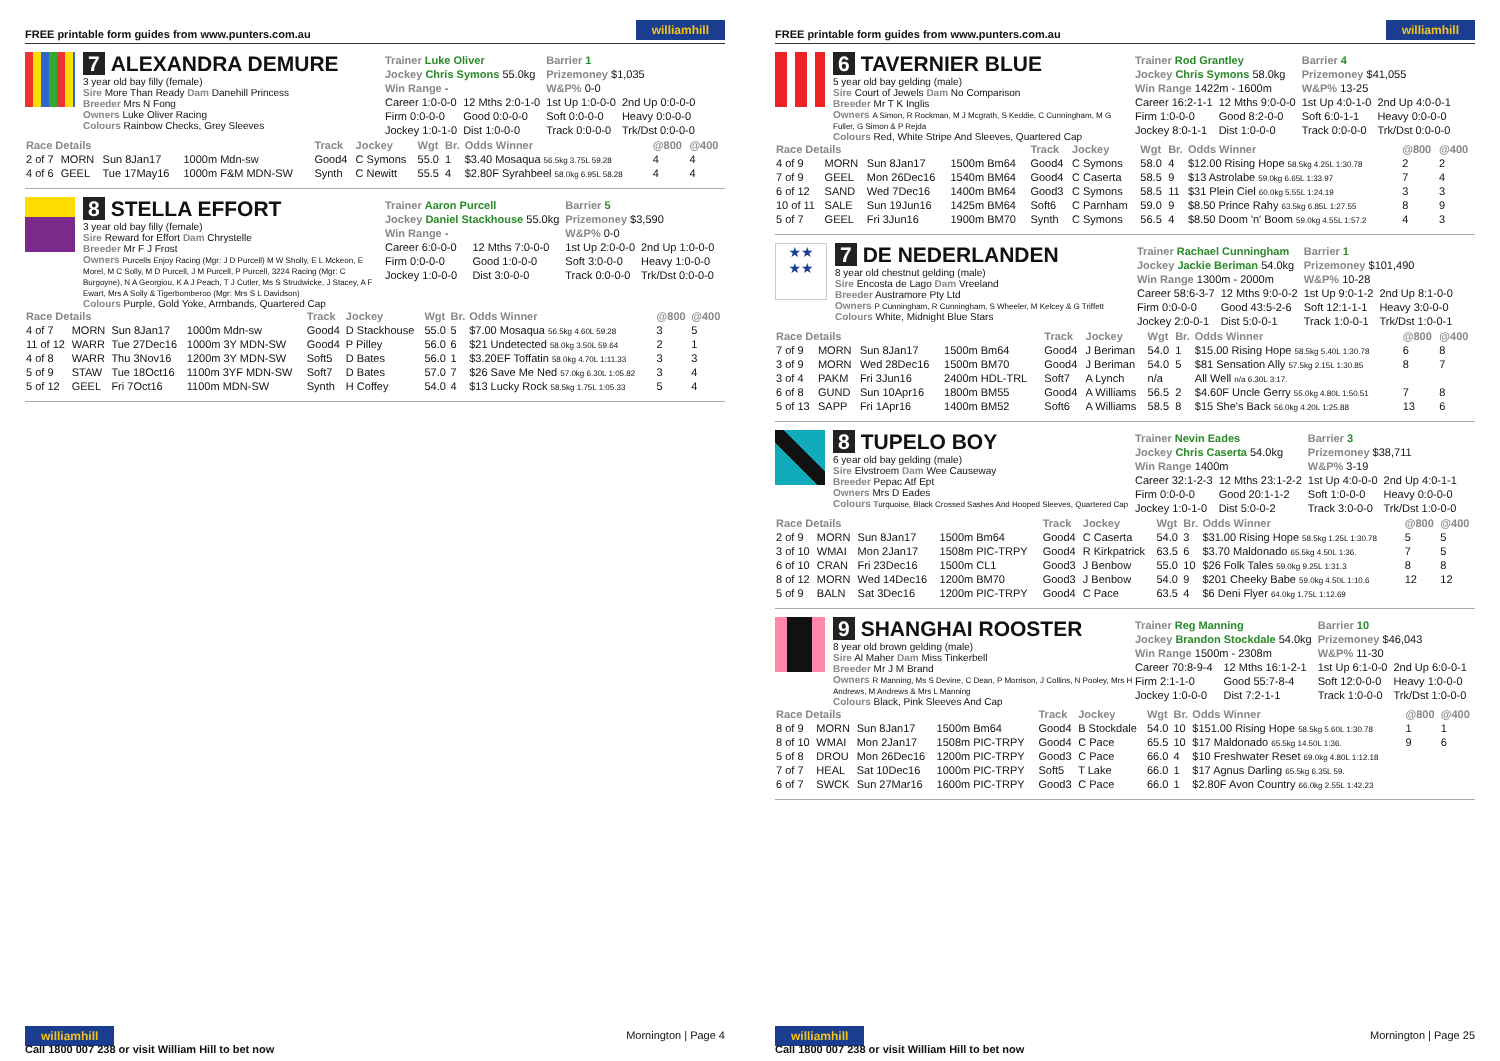FREE printable form guides from www.punters.com.au williamhill
7 ALEXANDRA DEMURE
3 year old bay filly (female)
Sire More Than Ready Dam Danehill Princess
Breeder Mrs N Fong
Owners Luke Oliver Racing
Colours Rainbow Checks, Grey Sleeves
| Trainer Luke Oliver | | Barrier 1 | |
| Jockey Chris Symons 55.0kg | | Prizemoney $1,035 | |
| Win Range - | | W&P% 0-0 | |
| Career 1:0-0-0 | 12 Mths 2:0-1-0 | 1st Up 1:0-0-0 | 2nd Up 0:0-0-0 |
| Firm 0:0-0-0 | Good 0:0-0-0 | Soft 0:0-0-0 | Heavy 0:0-0-0 |
| Jockey 1:0-1-0 | Dist 1:0-0-0 | Track 0:0-0-0 | Trk/Dst 0:0-0-0 |
| Race Details | | | | Track | Jockey | Wgt | Br. | Odds Winner | @800 | @400 |
| --- | --- | --- | --- | --- | --- | --- | --- | --- | --- | --- |
| 2 of 7 | MORN | Sun 8Jan17 | 1000m Mdn-sw | Good4 | C Symons | 55.0 | 1 | $3.40 Mosaqua 56.5kg 3.75L 59.28 | 4 | 4 |
| 4 of 6 | GEEL | Tue 17May16 | 1000m F&M MDN-SW | Synth | C Newitt | 55.5 | 4 | $2.80F Syrahbeel 58.0kg 6.95L 58.28 | 4 | 4 |
8 STELLA EFFORT
3 year old bay filly (female)
Sire Reward for Effort Dam Chrystelle
Breeder Mr F J Frost
Owners Purcells Enjoy Racing (Mgr: J D Purcell) M W Sholly, E L Mckeon, E Morel, M C Solly, M D Purcell, J M Purcell, P Purcell, 3224 Racing (Mgr: C Burgoyne), N A Georgiou, K A J Peach, T J Cutler, Ms S Strudwicke, J Stacey, A F Ewart, Mrs A Solly & Tigerbomberoo (Mgr: Mrs S L Davidson)
Colours Purple, Gold Yoke, Armbands, Quartered Cap
| Trainer Aaron Purcell | | Barrier 5 | |
| Jockey Daniel Stackhouse 55.0kg | | Prizemoney $3,590 | |
| Win Range - | | W&P% 0-0 | |
| Career 6:0-0-0 | 12 Mths 7:0-0-0 | 1st Up 2:0-0-0 | 2nd Up 1:0-0-0 |
| Firm 0:0-0-0 | Good 1:0-0-0 | Soft 3:0-0-0 | Heavy 1:0-0-0 |
| Jockey 1:0-0-0 | Dist 3:0-0-0 | Track 0:0-0-0 | Trk/Dst 0:0-0-0 |
| Race Details | | | | Track | Jockey | Wgt | Br. | Odds Winner | @800 | @400 |
| --- | --- | --- | --- | --- | --- | --- | --- | --- | --- | --- |
| 4 of 7 | MORN | Sun 8Jan17 | 1000m Mdn-sw | Good4 | D Stackhouse | 55.0 | 5 | $7.00 Mosaqua 56.5kg 4.60L 59.28 | 3 | 5 |
| 11 of 12 | WARR | Tue 27Dec16 | 1000m 3Y MDN-SW | Good4 | P Pilley | 56.0 | 6 | $21 Undetected 58.0kg 3.50L 59.64 | 2 | 1 |
| 4 of 8 | WARR | Thu 3Nov16 | 1200m 3Y MDN-SW | Soft5 | D Bates | 56.0 | 1 | $3.20EF Toffatin 58.0kg 4.70L 1:11.33 | 3 | 3 |
| 5 of 9 | STAW | Tue 18Oct16 | 1100m 3YF MDN-SW | Soft7 | D Bates | 57.0 | 7 | $26 Save Me Ned 57.0kg 6.30L 1:05.82 | 3 | 4 |
| 5 of 12 | GEEL | Fri 7Oct16 | 1100m MDN-SW | Synth | H Coffey | 54.0 | 4 | $13 Lucky Rock 58.5kg 1.75L 1:05.33 | 5 | 4 |
williamhill Mornington | Page 4
Call 1800 007 238 or visit William Hill to bet now
FREE printable form guides from www.punters.com.au williamhill
6 TAVERNIER BLUE
5 year old bay gelding (male)
Sire Court of Jewels Dam No Comparison
Breeder Mr T K Inglis
Owners A Simon, R Rockman, M J Mcgrath, S Keddie, C Cunningham, M G Fuller, G Simon & P Rejda
Colours Red, White Stripe And Sleeves, Quartered Cap
| Trainer Rod Grantley | | Barrier 4 | |
| Jockey Chris Symons 58.0kg | | Prizemoney $41,055 | |
| Win Range 1422m - 1600m | | W&P% 13-25 | |
| Career 16:2-1-1 | 12 Mths 9:0-0-0 | 1st Up 4:0-1-0 | 2nd Up 4:0-0-1 |
| Firm 1:0-0-0 | Good 8:2-0-0 | Soft 6:0-1-1 | Heavy 0:0-0-0 |
| Jockey 8:0-1-1 | Dist 1:0-0-0 | Track 0:0-0-0 | Trk/Dst 0:0-0-0 |
| Race Details | | | | Track | Jockey | Wgt | Br. | Odds Winner | @800 | @400 |
| --- | --- | --- | --- | --- | --- | --- | --- | --- | --- | --- |
| 4 of 9 | MORN | Sun 8Jan17 | 1500m Bm64 | Good4 | C Symons | 58.0 | 4 | $12.00 Rising Hope 58.5kg 4.25L 1:30.78 | 2 | 2 |
| 7 of 9 | GEEL | Mon 26Dec16 | 1540m BM64 | Good4 | C Caserta | 58.5 | 9 | $13 Astrolabe 59.0kg 6.65L 1:33.97 | 7 | 4 |
| 6 of 12 | SAND | Wed 7Dec16 | 1400m BM64 | Good3 | C Symons | 58.5 | 11 | $31 Plein Ciel 60.0kg 5.55L 1:24.19 | 3 | 3 |
| 10 of 11 | SALE | Sun 19Jun16 | 1425m BM64 | Soft6 | C Parnham | 59.0 | 9 | $8.50 Prince Rahy 63.5kg 6.85L 1:27.55 | 8 | 9 |
| 5 of 7 | GEEL | Fri 3Jun16 | 1900m BM70 | Synth | C Symons | 56.5 | 4 | $8.50 Doom 'n' Boom 59.0kg 4.55L 1:57.2 | 4 | 3 |
★★
★★
7 DE NEDERLANDEN
8 year old chestnut gelding (male)
Sire Encosta de Lago Dam Vreeland
Breeder Austramore Pty Ltd
Owners P Cunningham, R Cunningham, S Wheeler, M Kelcey & G Triffett
Colours White, Midnight Blue Stars
| Trainer Rachael Cunningham | | Barrier 1 | |
| Jockey Jackie Beriman 54.0kg | | Prizemoney $101,490 | |
| Win Range 1300m - 2000m | | W&P% 10-28 | |
| Career 58:6-3-7 | 12 Mths 9:0-0-2 | 1st Up 9:0-1-2 | 2nd Up 8:1-0-0 |
| Firm 0:0-0-0 | Good 43:5-2-6 | Soft 12:1-1-1 | Heavy 3:0-0-0 |
| Jockey 2:0-0-1 | Dist 5:0-0-1 | Track 1:0-0-1 | Trk/Dst 1:0-0-1 |
| Race Details | | | | Track | Jockey | Wgt | Br. | Odds Winner | @800 | @400 |
| --- | --- | --- | --- | --- | --- | --- | --- | --- | --- | --- |
| 7 of 9 | MORN | Sun 8Jan17 | 1500m Bm64 | Good4 | J Beriman | 54.0 | 1 | $15.00 Rising Hope 58.5kg 5.40L 1:30.78 | 6 | 8 |
| 3 of 9 | MORN | Wed 28Dec16 | 1500m BM70 | Good4 | J Beriman | 54.0 | 5 | $81 Sensation Ally 57.5kg 2.15L 1:30.85 | 8 | 7 |
| 3 of 4 | PAKM | Fri 3Jun16 | 2400m HDL-TRL | Soft7 | A Lynch | n/a | | All Well n/a 6.30L 3:17. | | |
| 6 of 8 | GUND | Sun 10Apr16 | 1800m BM55 | Good4 | A Williams | 56.5 | 2 | $4.60F Uncle Gerry 55.0kg 4.80L 1:50.51 | 7 | 8 |
| 5 of 13 | SAPP | Fri 1Apr16 | 1400m BM52 | Soft6 | A Williams | 58.5 | 8 | $15 She's Back 56.0kg 4.20L 1:25.88 | 13 | 6 |
8 TUPELO BOY
6 year old bay gelding (male)
Sire Elvstroem Dam Wee Causeway
Breeder Pepac Atf Ept
Owners Mrs D Eades
Colours Turquoise, Black Crossed Sashes And Hooped Sleeves, Quartered Cap
| Trainer Nevin Eades | | Barrier 3 | |
| Jockey Chris Caserta 54.0kg | | Prizemoney $38,711 | |
| Win Range 1400m | | W&P% 3-19 | |
| Career 32:1-2-3 | 12 Mths 23:1-2-2 | 1st Up 4:0-0-0 | 2nd Up 4:0-1-1 |
| Firm 0:0-0-0 | Good 20:1-1-2 | Soft 1:0-0-0 | Heavy 0:0-0-0 |
| Jockey 1:0-1-0 | Dist 5:0-0-2 | Track 3:0-0-0 | Trk/Dst 1:0-0-0 |
| Race Details | | | | Track | Jockey | Wgt | Br. | Odds Winner | @800 | @400 |
| --- | --- | --- | --- | --- | --- | --- | --- | --- | --- | --- |
| 2 of 9 | MORN | Sun 8Jan17 | 1500m Bm64 | Good4 | C Caserta | 54.0 | 3 | $31.00 Rising Hope 58.5kg 1.25L 1:30.78 | 5 | 5 |
| 3 of 10 | WMAI | Mon 2Jan17 | 1508m PIC-TRPY | Good4 | R Kirkpatrick | 63.5 | 6 | $3.70 Maldonado 65.5kg 4.50L 1:36. | 7 | 5 |
| 6 of 10 | CRAN | Fri 23Dec16 | 1500m CL1 | Good3 | J Benbow | 55.0 | 10 | $26 Folk Tales 59.0kg 9.25L 1:31.3 | 8 | 8 |
| 8 of 12 | MORN | Wed 14Dec16 | 1200m BM70 | Good3 | J Benbow | 54.0 | 9 | $201 Cheeky Babe 59.0kg 4.50L 1:10.6 | 12 | 12 |
| 5 of 9 | BALN | Sat 3Dec16 | 1200m PIC-TRPY | Good4 | C Pace | 63.5 | 4 | $6 Deni Flyer 64.0kg 1.75L 1:12.69 | | |
9 SHANGHAI ROOSTER
8 year old brown gelding (male)
Sire Al Maher Dam Miss Tinkerbell
Breeder Mr J M Brand
Owners R Manning, Ms S Devine, C Dean, P Morrison, J Collins, N Pooley, Mrs H Andrews, M Andrews & Mrs L Manning
Colours Black, Pink Sleeves And Cap
| Trainer Reg Manning | | Barrier 10 | |
| Jockey Brandon Stockdale 54.0kg | | Prizemoney $46,043 | |
| Win Range 1500m - 2308m | | W&P% 11-30 | |
| Career 70:8-9-4 | 12 Mths 16:1-2-1 | 1st Up 6:1-0-0 | 2nd Up 6:0-0-1 |
| Firm 2:1-1-0 | Good 55:7-8-4 | Soft 12:0-0-0 | Heavy 1:0-0-0 |
| Jockey 1:0-0-0 | Dist 7:2-1-1 | Track 1:0-0-0 | Trk/Dst 1:0-0-0 |
| Race Details | | | | Track | Jockey | Wgt | Br. | Odds Winner | @800 | @400 |
| --- | --- | --- | --- | --- | --- | --- | --- | --- | --- | --- |
| 8 of 9 | MORN | Sun 8Jan17 | 1500m Bm64 | Good4 | B Stockdale | 54.0 | 10 | $151.00 Rising Hope 58.5kg 5.60L 1:30.78 | 1 | 1 |
| 8 of 10 | WMAI | Mon 2Jan17 | 1508m PIC-TRPY | Good4 | C Pace | 65.5 | 10 | $17 Maldonado 65.5kg 14.50L 1:36. | 9 | 6 |
| 5 of 8 | DROU | Mon 26Dec16 | 1200m PIC-TRPY | Good3 | C Pace | 66.0 | 4 | $10 Freshwater Reset 69.0kg 4.80L 1:12.18 | | |
| 7 of 7 | HEAL | Sat 10Dec16 | 1000m PIC-TRPY | Soft5 | T Lake | 66.0 | 1 | $17 Agnus Darling 65.5kg 6.35L 59. | | |
| 6 of 7 | SWCK | Sun 27Mar16 | 1600m PIC-TRPY | Good3 | C Pace | 66.0 | 1 | $2.80F Avon Country 66.0kg 2.55L 1:42.23 | | |
williamhill Mornington | Page 25
Call 1800 007 238 or visit William Hill to bet now